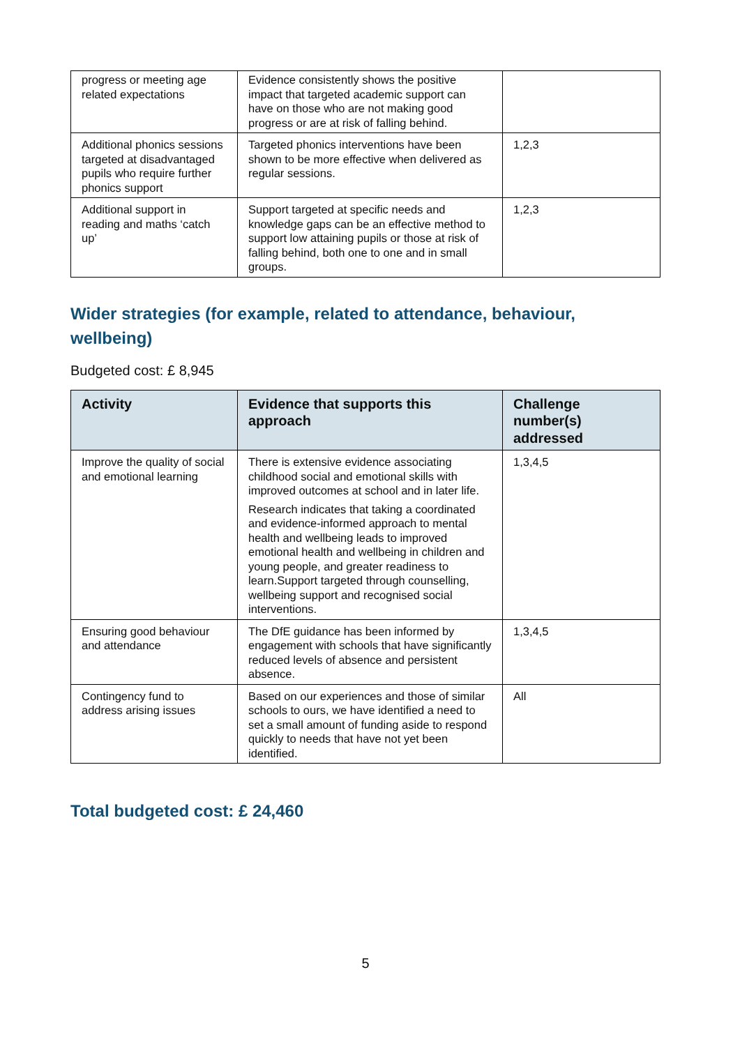| progress or meeting age related expectations | Evidence consistently shows the positive impact that targeted academic support can have on those who are not making good progress or are at risk of falling behind. | |
| Additional phonics sessions targeted at disadvantaged pupils who require further phonics support | Targeted phonics interventions have been shown to be more effective when delivered as regular sessions. | 1,2,3 |
| Additional support in reading and maths ‘catch up’ | Support targeted at specific needs and knowledge gaps can be an effective method to support low attaining pupils or those at risk of falling behind, both one to one and in small groups. | 1,2,3 |
Wider strategies (for example, related to attendance, behaviour, wellbeing)
Budgeted cost: £ 8,945
| Activity | Evidence that supports this approach | Challenge number(s) addressed |
| --- | --- | --- |
| Improve the quality of social and emotional learning | There is extensive evidence associating childhood social and emotional skills with improved outcomes at school and in later life. Research indicates that taking a coordinated and evidence-informed approach to mental health and wellbeing leads to improved emotional health and wellbeing in children and young people, and greater readiness to learn.Support targeted through counselling, wellbeing support and recognised social interventions. | 1,3,4,5 |
| Ensuring good behaviour and attendance | The DfE guidance has been informed by engagement with schools that have significantly reduced levels of absence and persistent absence. | 1,3,4,5 |
| Contingency fund to address arising issues | Based on our experiences and those of similar schools to ours, we have identified a need to set a small amount of funding aside to respond quickly to needs that have not yet been identified. | All |
Total budgeted cost: £ 24,460
5